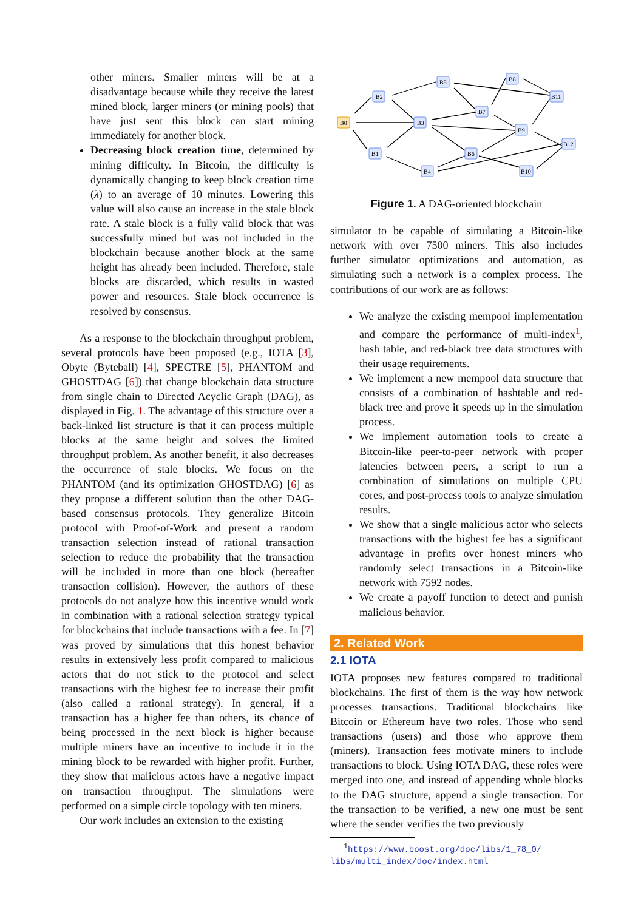other miners. Smaller miners will be at a disadvantage because while they receive the latest mined block, larger miners (or mining pools) that have just sent this block can start mining immediately for another block.
Decreasing block creation time, determined by mining difficulty. In Bitcoin, the difficulty is dynamically changing to keep block creation time (λ) to an average of 10 minutes. Lowering this value will also cause an increase in the stale block rate. A stale block is a fully valid block that was successfully mined but was not included in the blockchain because another block at the same height has already been included. Therefore, stale blocks are discarded, which results in wasted power and resources. Stale block occurrence is resolved by consensus.
As a response to the blockchain throughput problem, several protocols have been proposed (e.g., IOTA [3], Obyte (Byteball) [4], SPECTRE [5], PHANTOM and GHOSTDAG [6]) that change blockchain data structure from single chain to Directed Acyclic Graph (DAG), as displayed in Fig. 1. The advantage of this structure over a back-linked list structure is that it can process multiple blocks at the same height and solves the limited throughput problem. As another benefit, it also decreases the occurrence of stale blocks. We focus on the PHANTOM (and its optimization GHOSTDAG) [6] as they propose a different solution than the other DAG-based consensus protocols. They generalize Bitcoin protocol with Proof-of-Work and present a random transaction selection instead of rational transaction selection to reduce the probability that the transaction will be included in more than one block (hereafter transaction collision). However, the authors of these protocols do not analyze how this incentive would work in combination with a rational selection strategy typical for blockchains that include transactions with a fee. In [7] was proved by simulations that this honest behavior results in extensively less profit compared to malicious actors that do not stick to the protocol and select transactions with the highest fee to increase their profit (also called a rational strategy). In general, if a transaction has a higher fee than others, its chance of being processed in the next block is higher because multiple miners have an incentive to include it in the mining block to be rewarded with higher profit. Further, they show that malicious actors have a negative impact on transaction throughput. The simulations were performed on a simple circle topology with ten miners.
Our work includes an extension to the existing
B0
B2
B1
B3
B5
B7
B8
B11
B9
B6
B4
B12
B10
Figure 1. A DAG-oriented blockchain
simulator to be capable of simulating a Bitcoin-like network with over 7500 miners. This also includes further simulator optimizations and automation, as simulating such a network is a complex process. The contributions of our work are as follows:
We analyze the existing mempool implementation and compare the performance of multi-index<sup>1</sup>, hash table, and red-black tree data structures with their usage requirements.
We implement a new mempool data structure that consists of a combination of hashtable and red-black tree and prove it speeds up in the simulation process.
We implement automation tools to create a Bitcoin-like peer-to-peer network with proper latencies between peers, a script to run a combination of simulations on multiple CPU cores, and post-process tools to analyze simulation results.
We show that a single malicious actor who selects transactions with the highest fee has a significant advantage in profits over honest miners who randomly select transactions in a Bitcoin-like network with 7592 nodes.
We create a payoff function to detect and punish malicious behavior.
2. Related Work
2.1 IOTA
IOTA proposes new features compared to traditional blockchains. The first of them is the way how network processes transactions. Traditional blockchains like Bitcoin or Ethereum have two roles. Those who send transactions (users) and those who approve them (miners). Transaction fees motivate miners to include transactions to block. Using IOTA DAG, these roles were merged into one, and instead of appending whole blocks to the DAG structure, append a single transaction. For the transaction to be verified, a new one must be sent where the sender verifies the two previously
<sup>1</sup> https://www.boost.org/doc/libs/1_78_0/
libs/multi_index/doc/index.html